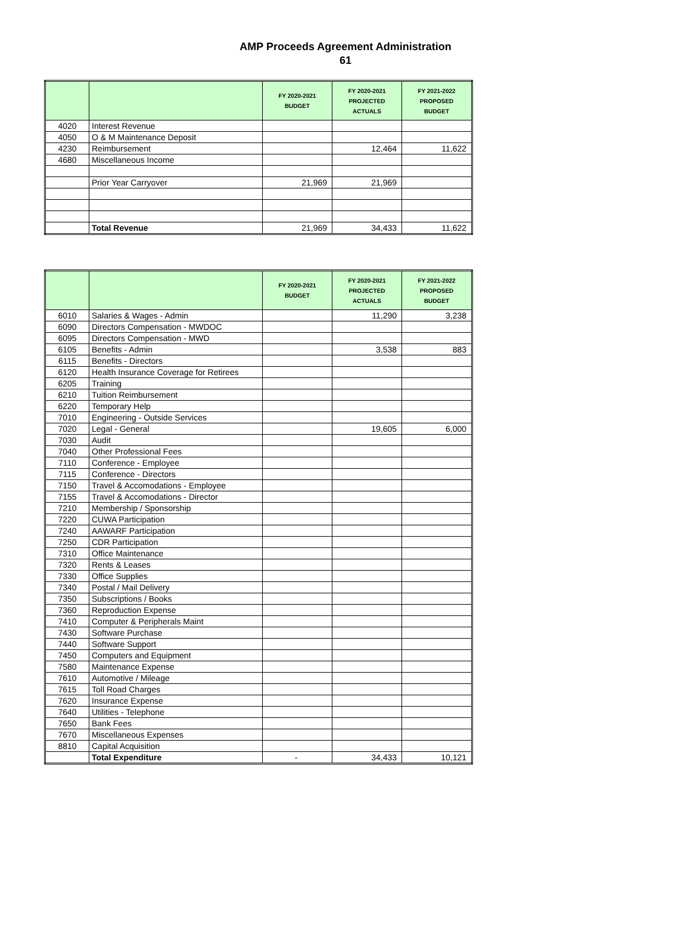AMP Proceeds Agreement Administration
61
| | | FY 2020-2021 BUDGET | FY 2020-2021 PROJECTED ACTUALS | FY 2021-2022 PROPOSED BUDGET |
| --- | --- | --- | --- | --- |
| 4020 | Interest Revenue | | | |
| 4050 | O & M Maintenance Deposit | | | |
| 4230 | Reimbursement | | 12,464 | 11,622 |
| 4680 | Miscellaneous Income | | | |
| | Prior Year Carryover | 21,969 | 21,969 | |
| | Total Revenue | 21,969 | 34,433 | 11,622 |
| | | FY 2020-2021 BUDGET | FY 2020-2021 PROJECTED ACTUALS | FY 2021-2022 PROPOSED BUDGET |
| --- | --- | --- | --- | --- |
| 6010 | Salaries & Wages - Admin | | 11,290 | 3,238 |
| 6090 | Directors Compensation - MWDOC | | | |
| 6095 | Directors Compensation - MWD | | | |
| 6105 | Benefits - Admin | | 3,538 | 883 |
| 6115 | Benefits - Directors | | | |
| 6120 | Health Insurance Coverage for Retirees | | | |
| 6205 | Training | | | |
| 6210 | Tuition Reimbursement | | | |
| 6220 | Temporary Help | | | |
| 7010 | Engineering - Outside Services | | | |
| 7020 | Legal - General | | 19,605 | 6,000 |
| 7030 | Audit | | | |
| 7040 | Other Professional Fees | | | |
| 7110 | Conference - Employee | | | |
| 7115 | Conference - Directors | | | |
| 7150 | Travel & Accomodations - Employee | | | |
| 7155 | Travel & Accomodations - Director | | | |
| 7210 | Membership / Sponsorship | | | |
| 7220 | CUWA Participation | | | |
| 7240 | AAWARF Participation | | | |
| 7250 | CDR Participation | | | |
| 7310 | Office Maintenance | | | |
| 7320 | Rents & Leases | | | |
| 7330 | Office Supplies | | | |
| 7340 | Postal / Mail Delivery | | | |
| 7350 | Subscriptions / Books | | | |
| 7360 | Reproduction Expense | | | |
| 7410 | Computer & Peripherals Maint | | | |
| 7430 | Software Purchase | | | |
| 7440 | Software Support | | | |
| 7450 | Computers and Equipment | | | |
| 7580 | Maintenance Expense | | | |
| 7610 | Automotive / Mileage | | | |
| 7615 | Toll Road Charges | | | |
| 7620 | Insurance Expense | | | |
| 7640 | Utilities - Telephone | | | |
| 7650 | Bank Fees | | | |
| 7670 | Miscellaneous Expenses | | | |
| 8810 | Capital Acquisition | | | |
| | Total Expenditure | - | 34,433 | 10,121 |